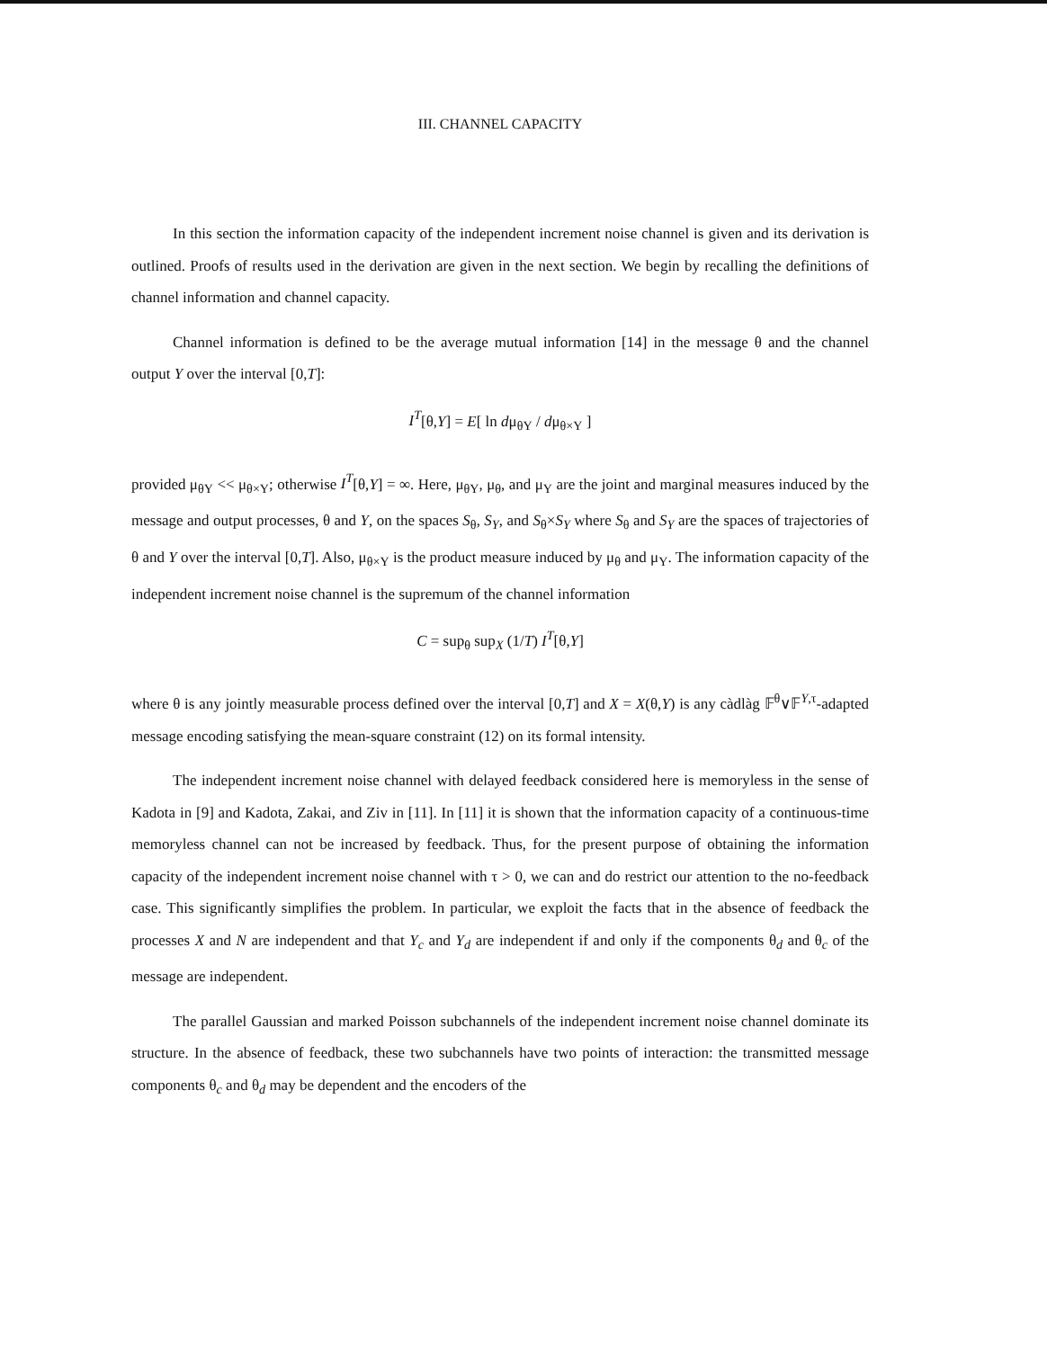III. CHANNEL CAPACITY
In this section the information capacity of the independent increment noise channel is given and its derivation is outlined. Proofs of results used in the derivation are given in the next section. We begin by recalling the definitions of channel information and channel capacity.
Channel information is defined to be the average mutual information [14] in the message θ and the channel output Y over the interval [0,T]:
I<sup>T</sup>[θ,Y] = E[ ln dμ<sub>θY</sub> / dμ<sub>θ×Y</sub> ]
provided μ<sub>θY</sub> << μ<sub>θ×Y</sub>; otherwise I<sup>T</sup>[θ,Y] = ∞. Here, μ<sub>θY</sub>, μ<sub>θ</sub>, and μ<sub>Y</sub> are the joint and marginal measures induced by the message and output processes, θ and Y, on the spaces S<sub>θ</sub>, S<sub>Y</sub>, and S<sub>θ</sub>×S<sub>Y</sub> where S<sub>θ</sub> and S<sub>Y</sub> are the spaces of trajectories of θ and Y over the interval [0,T]. Also, μ<sub>θ×Y</sub> is the product measure induced by μ<sub>θ</sub> and μ<sub>Y</sub>. The information capacity of the independent increment noise channel is the supremum of the channel information
C = sup<sub>θ</sub> sup<sub>X</sub> (1/T) I<sup>T</sup>[θ,Y]
where θ is any jointly measurable process defined over the interval [0,T] and X = X(θ,Y) is any càdlàg 𝔽<sup>θ</sup>∨𝔽<sup>Y,τ</sup>-adapted message encoding satisfying the mean-square constraint (12) on its formal intensity.
The independent increment noise channel with delayed feedback considered here is memoryless in the sense of Kadota in [9] and Kadota, Zakai, and Ziv in [11]. In [11] it is shown that the information capacity of a continuous-time memoryless channel can not be increased by feedback. Thus, for the present purpose of obtaining the information capacity of the independent increment noise channel with τ > 0, we can and do restrict our attention to the no-feedback case. This significantly simplifies the problem. In particular, we exploit the facts that in the absence of feedback the processes X and N are independent and that Y<sub>c</sub> and Y<sub>d</sub> are independent if and only if the components θ<sub>d</sub> and θ<sub>c</sub> of the message are independent.
The parallel Gaussian and marked Poisson subchannels of the independent increment noise channel dominate its structure. In the absence of feedback, these two subchannels have two points of interaction: the transmitted message components θ<sub>c</sub> and θ<sub>d</sub> may be dependent and the encoders of the